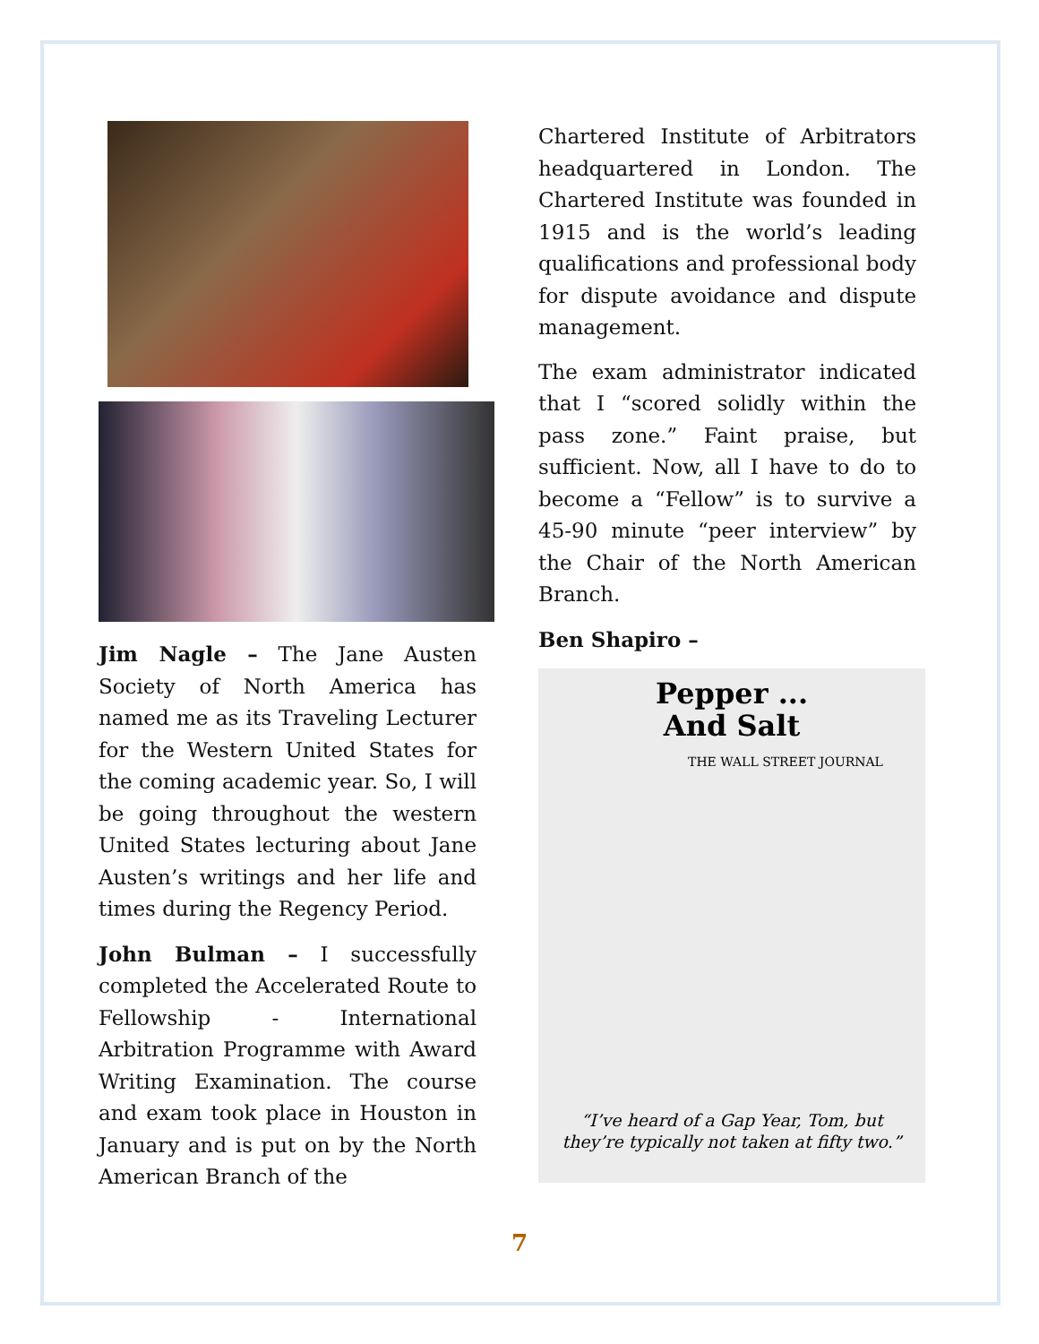Jim Nagle – The Jane Austen Society of North America has named me as its Traveling Lecturer for the Western United States for the coming academic year. So, I will be going throughout the western United States lecturing about Jane Austen’s writings and her life and times during the Regency Period.
John Bulman – I successfully completed the Accelerated Route to Fellowship - International Arbitration Programme with Award Writing Examination. The course and exam took place in Houston in January and is put on by the North American Branch of the
Chartered Institute of Arbitrators headquartered in London. The Chartered Institute was founded in 1915 and is the world’s leading qualifications and professional body for dispute avoidance and dispute management.
The exam administrator indicated that I “scored solidly within the pass zone.” Faint praise, but sufficient. Now, all I have to do to become a “Fellow” is to survive a 45-90 minute “peer interview” by the Chair of the North American Branch.
Ben Shapiro –
Pepper ...
And Salt
THE WALL STREET JOURNAL
“I’ve heard of a Gap Year, Tom, but
they’re typically not taken at fifty two.”
7